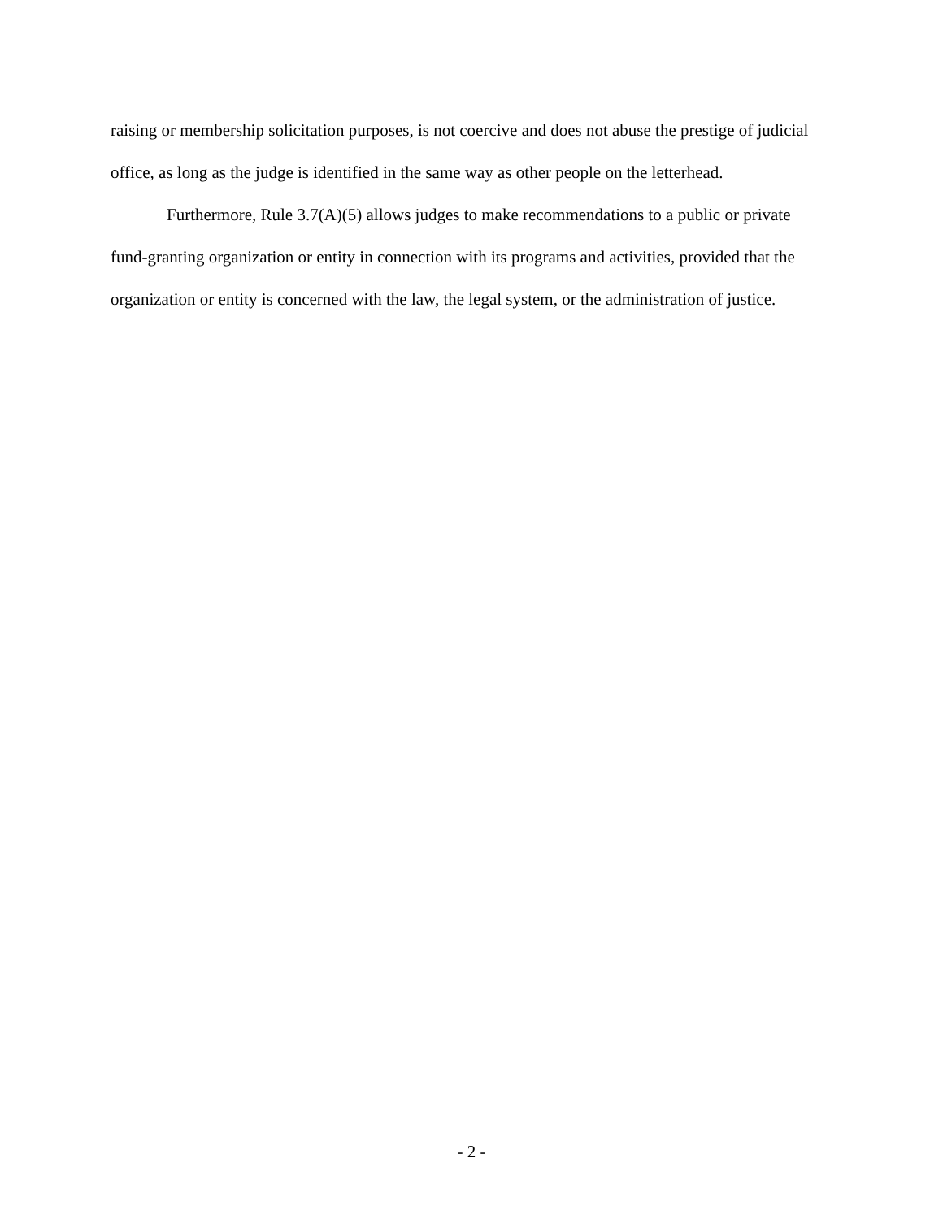raising or membership solicitation purposes, is not coercive and does not abuse the prestige of judicial office, as long as the judge is identified in the same way as other people on the letterhead.
Furthermore, Rule 3.7(A)(5) allows judges to make recommendations to a public or private fund-granting organization or entity in connection with its programs and activities, provided that the organization or entity is concerned with the law, the legal system, or the administration of justice.
- 2 -